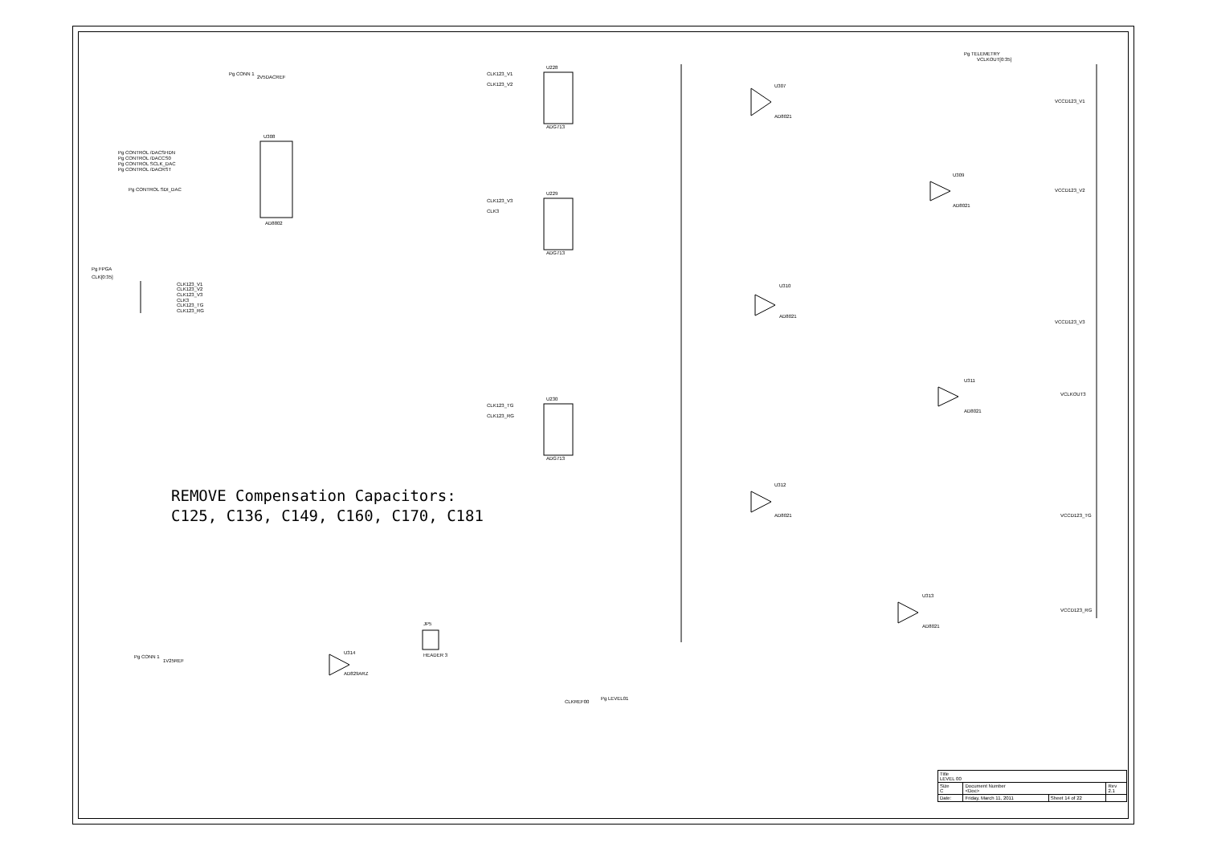U308
AD8802
U228
ADG713
U229
ADG713
U230
ADG713
U307
AD8021
U309
AD8021
U310
AD8021
U311
AD8021
U312
AD8021
U313
AD8021
U314
AD829ARZ
JP5
HEADER 3
VCCD123_V1
VCCD123_V2
VCCD123_V3
VCLKOUT3
VCCD123_TG
VCCD123_RG
Pg TELEMETRY
VCLKOUT[0:35]
Pg CONN 1
2V5DACREF
Pg FPGA
CLK[0:35]
CLK123_V1
CLK123_V2
CLK123_V3
CLK3
CLK123_TG
CLK123_RG
Pg CONTROL /DACSHDN
Pg CONTROL /DACCS0
Pg CONTROL SCLK_DAC
Pg CONTROL /DACRST
Pg CONTROL SDI_DAC
Pg CONN 1
1V25REF
CLKREF00
Pg LEVEL01
CLK123_V1
CLK123_V2
CLK123_V3
CLK3
CLK123_TG
CLK123_RG
REMOVE Compensation Capacitors:
C125, C136, C149, C160, C170, C181
| Title LEVEL 00 | | | |
| Size C | Document Number <Doc> | | Rev 2.1 |
| Date: | Friday, March 11, 2011 | Sheet 14 of 22 | |